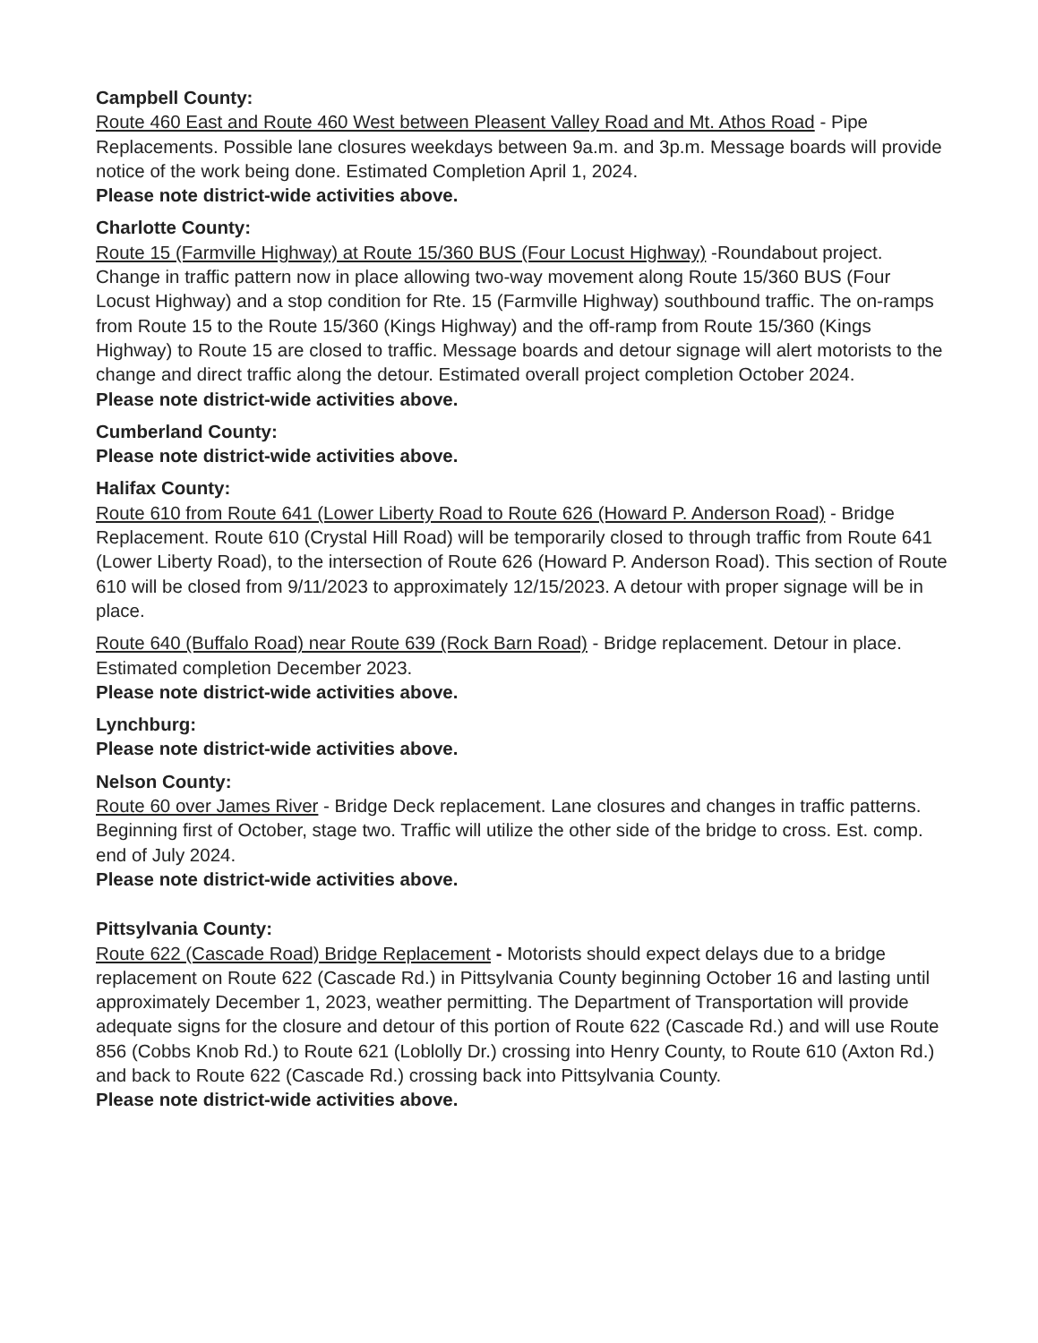Campbell County:
Route 460 East and Route 460 West between Pleasent Valley Road and Mt. Athos Road - Pipe Replacements. Possible lane closures weekdays between 9a.m. and 3p.m. Message boards will provide notice of the work being done. Estimated Completion April 1, 2024.
Please note district-wide activities above.
Charlotte County:
Route 15 (Farmville Highway) at Route 15/360 BUS (Four Locust Highway) -Roundabout project. Change in traffic pattern now in place allowing two-way movement along Route 15/360 BUS (Four Locust Highway) and a stop condition for Rte. 15 (Farmville Highway) southbound traffic. The on-ramps from Route 15 to the Route 15/360 (Kings Highway) and the off-ramp from Route 15/360 (Kings Highway) to Route 15 are closed to traffic. Message boards and detour signage will alert motorists to the change and direct traffic along the detour. Estimated overall project completion October 2024.
Please note district-wide activities above.
Cumberland County:
Please note district-wide activities above.
Halifax County:
Route 610 from Route 641 (Lower Liberty Road to Route 626 (Howard P. Anderson Road) - Bridge Replacement. Route 610 (Crystal Hill Road) will be temporarily closed to through traffic from Route 641 (Lower Liberty Road), to the intersection of Route 626 (Howard P. Anderson Road). This section of Route 610 will be closed from 9/11/2023 to approximately 12/15/2023. A detour with proper signage will be in place.
Route 640 (Buffalo Road) near Route 639 (Rock Barn Road) - Bridge replacement. Detour in place. Estimated completion December 2023.
Please note district-wide activities above.
Lynchburg:
Please note district-wide activities above.
Nelson County:
Route 60 over James River - Bridge Deck replacement. Lane closures and changes in traffic patterns. Beginning first of October, stage two. Traffic will utilize the other side of the bridge to cross. Est. comp. end of July 2024.
Please note district-wide activities above.
Pittsylvania County:
Route 622 (Cascade Road) Bridge Replacement - Motorists should expect delays due to a bridge replacement on Route 622 (Cascade Rd.) in Pittsylvania County beginning October 16 and lasting until approximately December 1, 2023, weather permitting. The Department of Transportation will provide adequate signs for the closure and detour of this portion of Route 622 (Cascade Rd.) and will use Route 856 (Cobbs Knob Rd.) to Route 621 (Loblolly Dr.) crossing into Henry County, to Route 610 (Axton Rd.) and back to Route 622 (Cascade Rd.) crossing back into Pittsylvania County.
Please note district-wide activities above.